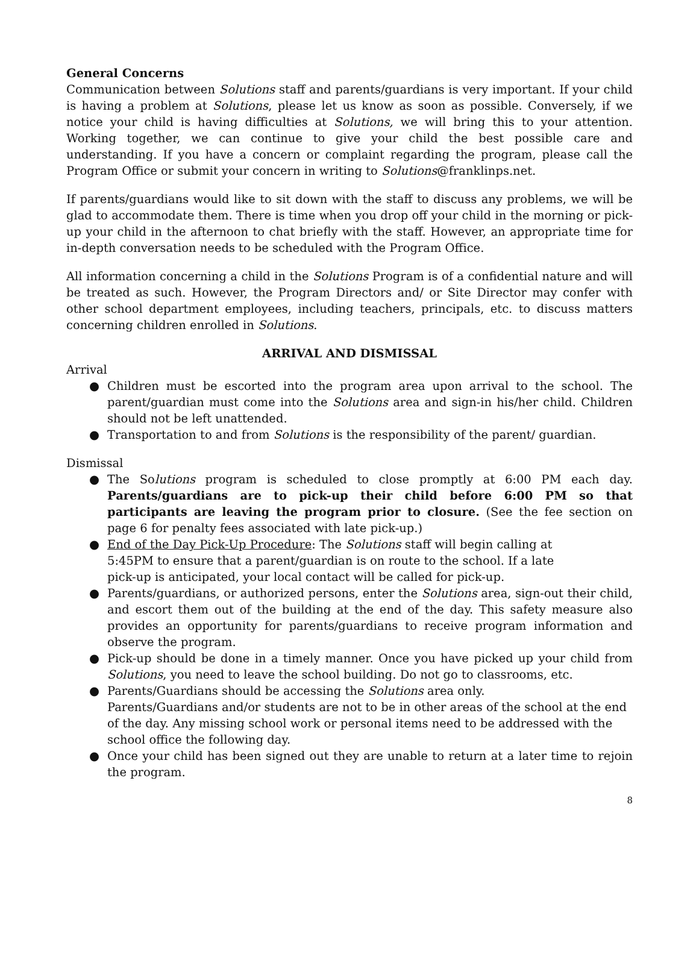General Concerns
Communication between Solutions staff and parents/guardians is very important. If your child is having a problem at Solutions, please let us know as soon as possible. Conversely, if we notice your child is having difficulties at Solutions, we will bring this to your attention. Working together, we can continue to give your child the best possible care and understanding. If you have a concern or complaint regarding the program, please call the Program Office or submit your concern in writing to Solutions@franklinps.net.
If parents/guardians would like to sit down with the staff to discuss any problems, we will be glad to accommodate them. There is time when you drop off your child in the morning or pick-up your child in the afternoon to chat briefly with the staff. However, an appropriate time for in-depth conversation needs to be scheduled with the Program Office.
All information concerning a child in the Solutions Program is of a confidential nature and will be treated as such. However, the Program Directors and/ or Site Director may confer with other school department employees, including teachers, principals, etc. to discuss matters concerning children enrolled in Solutions.
ARRIVAL AND DISMISSAL
Arrival
● Children must be escorted into the program area upon arrival to the school. The parent/guardian must come into the Solutions area and sign-in his/her child. Children should not be left unattended.
● Transportation to and from Solutions is the responsibility of the parent/ guardian.
Dismissal
● The Solutions program is scheduled to close promptly at 6:00 PM each day. Parents/guardians are to pick-up their child before 6:00 PM so that participants are leaving the program prior to closure. (See the fee section on page 6 for penalty fees associated with late pick-up.)
● End of the Day Pick-Up Procedure: The Solutions staff will begin calling at
5:45PM to ensure that a parent/guardian is on route to the school. If a late
pick-up is anticipated, your local contact will be called for pick-up.
● Parents/guardians, or authorized persons, enter the Solutions area, sign-out their child, and escort them out of the building at the end of the day. This safety measure also provides an opportunity for parents/guardians to receive program information and observe the program.
● Pick-up should be done in a timely manner. Once you have picked up your child from Solutions, you need to leave the school building. Do not go to classrooms, etc.
● Parents/Guardians should be accessing the Solutions area only.
Parents/Guardians and/or students are not to be in other areas of the school at the end of the day. Any missing school work or personal items need to be addressed with the school office the following day.
● Once your child has been signed out they are unable to return at a later time to rejoin the program.
8